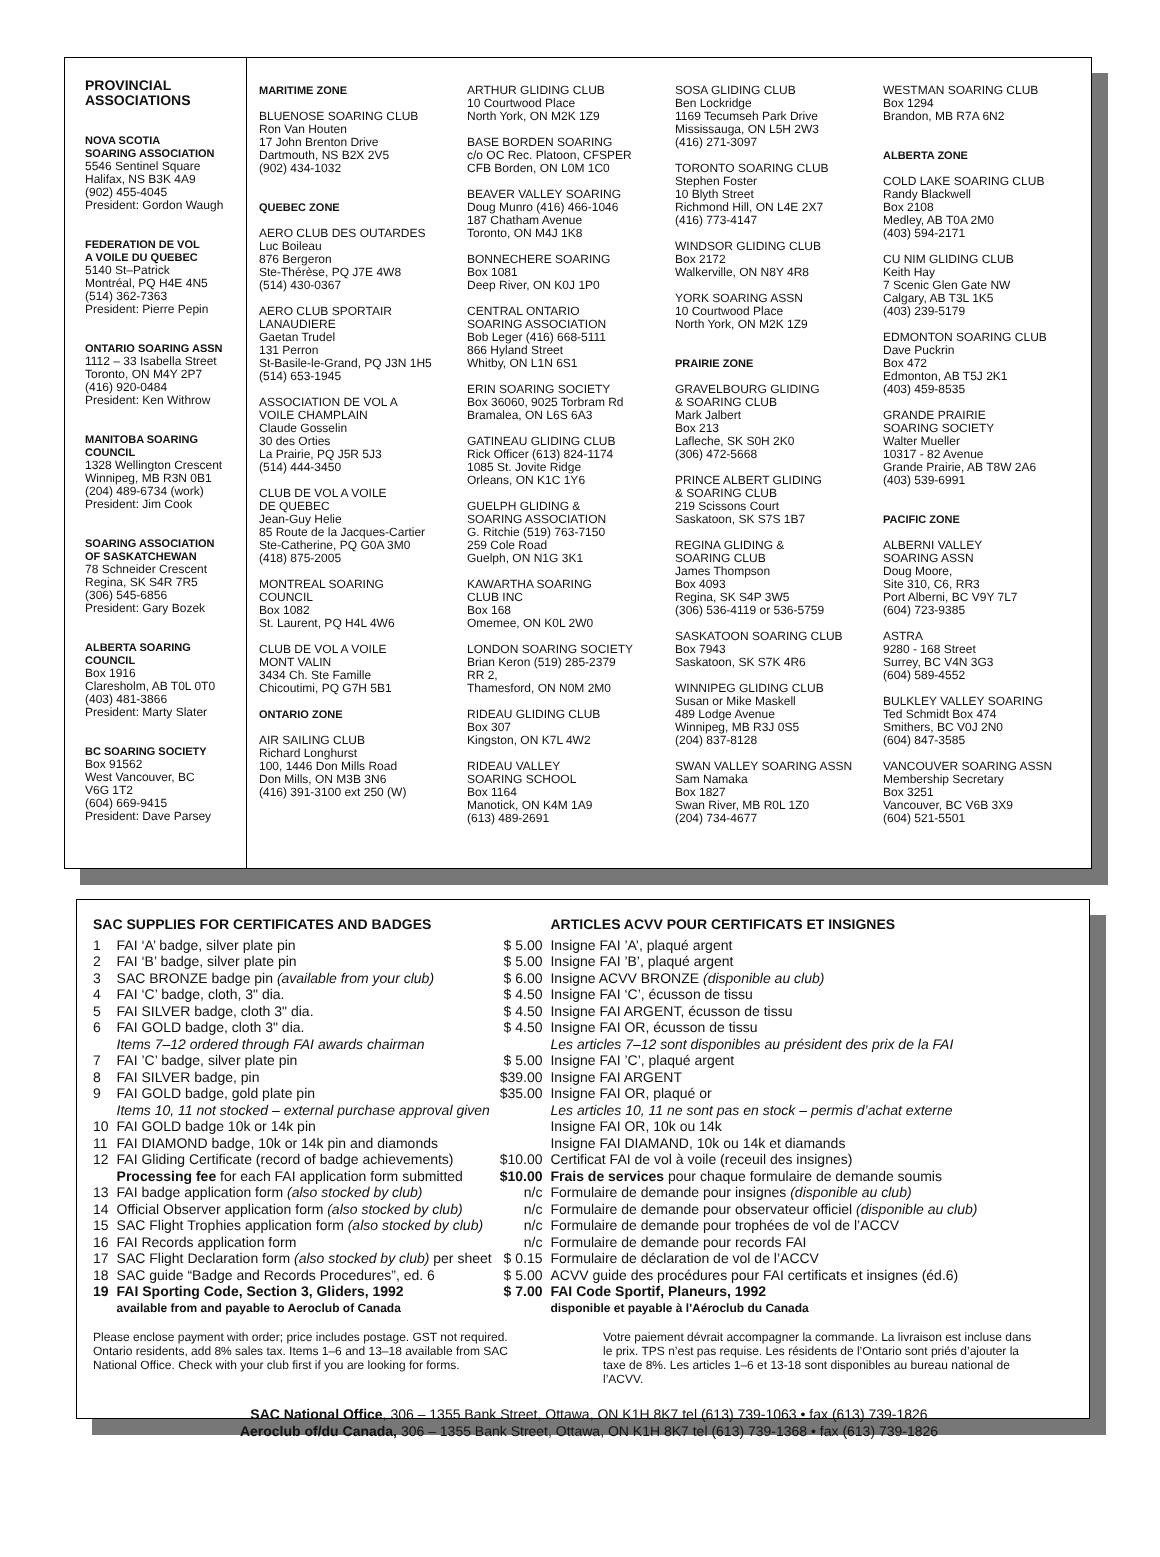PROVINCIAL
ASSOCIATIONS
NOVA SCOTIA
SOARING ASSOCIATION
5546 Sentinel Square
Halifax, NS B3K 4A9
(902) 455-4045
President: Gordon Waugh
FEDERATION DE VOL
A VOILE DU QUEBEC
5140 St–Patrick
Montréal, PQ H4E 4N5
(514) 362-7363
President: Pierre Pepin
ONTARIO SOARING ASSN
1112 – 33 Isabella Street
Toronto, ON M4Y 2P7
(416) 920-0484
President: Ken Withrow
MANITOBA SOARING COUNCIL
1328 Wellington Crescent
Winnipeg, MB R3N 0B1
(204) 489-6734 (work)
President: Jim Cook
SOARING ASSOCIATION
OF SASKATCHEWAN
78 Schneider Crescent
Regina, SK S4R 7R5
(306) 545-6856
President: Gary Bozek
ALBERTA SOARING COUNCIL
Box 1916
Claresholm, AB T0L 0T0
(403) 481-3866
President: Marty Slater
BC SOARING SOCIETY
Box 91562
West Vancouver, BC
V6G 1T2
(604) 669-9415
President: Dave Parsey
MARITIME ZONE
BLUENOSE SOARING CLUB
Ron Van Houten
17 John Brenton Drive
Dartmouth, NS B2X 2V5
(902) 434-1032
QUEBEC ZONE
AERO CLUB DES OUTARDES
Luc Boileau
876 Bergeron
Ste-Thérèse, PQ J7E 4W8
(514) 430-0367
AERO CLUB SPORTAIR
LANAUDIERE
Gaetan Trudel
131 Perron
St-Basile-le-Grand, PQ J3N 1H5
(514) 653-1945
ASSOCIATION DE VOL A
VOILE CHAMPLAIN
Claude Gosselin
30 des Orties
La Prairie, PQ J5R 5J3
(514) 444-3450
CLUB DE VOL A VOILE
DE QUEBEC
Jean-Guy Helie
85 Route de la Jacques-Cartier
Ste-Catherine, PQ G0A 3M0
(418) 875-2005
MONTREAL SOARING
COUNCIL
Box 1082
St. Laurent, PQ H4L 4W6
CLUB DE VOL A VOILE
MONT VALIN
3434 Ch. Ste Famille
Chicoutimi, PQ G7H 5B1
ONTARIO ZONE
AIR SAILING CLUB
Richard Longhurst
100, 1446 Don Mills Road
Don Mills, ON M3B 3N6
(416) 391-3100 ext 250 (W)
ARTHUR GLIDING CLUB
10 Courtwood Place
North York, ON M2K 1Z9
BASE BORDEN SOARING
c/o OC Rec. Platoon, CFSPER
CFB Borden, ON L0M 1C0
BEAVER VALLEY SOARING
Doug Munro (416) 466-1046
187 Chatham Avenue
Toronto, ON M4J 1K8
BONNECHERE SOARING
Box 1081
Deep River, ON K0J 1P0
CENTRAL ONTARIO
SOARING ASSOCIATION
Bob Leger (416) 668-5111
866 Hyland Street
Whitby, ON L1N 6S1
ERIN SOARING SOCIETY
Box 36060, 9025 Torbram Rd
Bramalea, ON L6S 6A3
GATINEAU GLIDING CLUB
Rick Officer (613) 824-1174
1085 St. Jovite Ridge
Orleans, ON K1C 1Y6
GUELPH GLIDING &
SOARING ASSOCIATION
G. Ritchie (519) 763-7150
259 Cole Road
Guelph, ON N1G 3K1
KAWARTHA SOARING
CLUB INC
Box 168
Omemee, ON K0L 2W0
LONDON SOARING SOCIETY
Brian Keron (519) 285-2379
RR 2,
Thamesford, ON N0M 2M0
RIDEAU GLIDING CLUB
Box 307
Kingston, ON K7L 4W2
RIDEAU VALLEY
SOARING SCHOOL
Box 1164
Manotick, ON K4M 1A9
(613) 489-2691
SOSA GLIDING CLUB
Ben Lockridge
1169 Tecumseh Park Drive
Mississauga, ON L5H 2W3
(416) 271-3097
TORONTO SOARING CLUB
Stephen Foster
10 Blyth Street
Richmond Hill, ON L4E 2X7
(416) 773-4147
WINDSOR GLIDING CLUB
Box 2172
Walkerville, ON N8Y 4R8
YORK SOARING ASSN
10 Courtwood Place
North York, ON M2K 1Z9
PRAIRIE ZONE
GRAVELBOURG GLIDING
& SOARING CLUB
Mark Jalbert
Box 213
Lafleche, SK S0H 2K0
(306) 472-5668
PRINCE ALBERT GLIDING
& SOARING CLUB
219 Scissons Court
Saskatoon, SK S7S 1B7
REGINA GLIDING &
SOARING CLUB
James Thompson
Box 4093
Regina, SK S4P 3W5
(306) 536-4119 or 536-5759
SASKATOON SOARING CLUB
Box 7943
Saskatoon, SK S7K 4R6
WINNIPEG GLIDING CLUB
Susan or Mike Maskell
489 Lodge Avenue
Winnipeg, MB R3J 0S5
(204) 837-8128
SWAN VALLEY SOARING ASSN
Sam Namaka
Box 1827
Swan River, MB R0L 1Z0
(204) 734-4677
WESTMAN SOARING CLUB
Box 1294
Brandon, MB R7A 6N2
ALBERTA ZONE
COLD LAKE SOARING CLUB
Randy Blackwell
Box 2108
Medley, AB T0A 2M0
(403) 594-2171
CU NIM GLIDING CLUB
Keith Hay
7 Scenic Glen Gate NW
Calgary, AB T3L 1K5
(403) 239-5179
EDMONTON SOARING CLUB
Dave Puckrin
Box 472
Edmonton, AB T5J 2K1
(403) 459-8535
GRANDE PRAIRIE
SOARING SOCIETY
Walter Mueller
10317 - 82 Avenue
Grande Prairie, AB T8W 2A6
(403) 539-6991
PACIFIC ZONE
ALBERNI VALLEY
SOARING ASSN
Doug Moore,
Site 310, C6, RR3
Port Alberni, BC V9Y 7L7
(604) 723-9385
ASTRA
9280 - 168 Street
Surrey, BC V4N 3G3
(604) 589-4552
BULKLEY VALLEY SOARING
Ted Schmidt Box 474
Smithers, BC V0J 2N0
(604) 847-3585
VANCOUVER SOARING ASSN
Membership Secretary
Box 3251
Vancouver, BC V6B 3X9
(604) 521-5501
| SAC SUPPLIES FOR CERTIFICATES AND BADGES | | | ARTICLES ACVV POUR CERTIFICATS ET INSIGNES |
| --- | --- | --- | --- |
| 1 | FAI ‘A’ badge, silver plate pin | $ 5.00 | Insigne FAI ’A’, plaqué argent |
| 2 | FAI ‘B’ badge, silver plate pin | $ 5.00 | Insigne FAI ’B’, plaqué argent |
| 3 | SAC BRONZE badge pin (available from your club) | $ 6.00 | Insigne ACVV BRONZE (disponible au club) |
| 4 | FAI ‘C’ badge, cloth, 3" dia. | $ 4.50 | Insigne FAI ‘C’, écusson de tissu |
| 5 | FAI SILVER badge, cloth 3" dia. | $ 4.50 | Insigne FAI ARGENT, écusson de tissu |
| 6 | FAI GOLD badge, cloth 3" dia. | $ 4.50 | Insigne FAI OR, écusson de tissu |
| | Items 7–12 ordered through FAI awards chairman | | Les articles 7–12 sont disponibles au président des prix de la FAI |
| 7 | FAI ’C’ badge, silver plate pin | $ 5.00 | Insigne FAI ’C’, plaqué argent |
| 8 | FAI SILVER badge, pin | $39.00 | Insigne FAI ARGENT |
| 9 | FAI GOLD badge, gold plate pin | $35.00 | Insigne FAI OR, plaqué or |
| | Items 10, 11 not stocked – external purchase approval given | | Les articles 10, 11 ne sont pas en stock – permis d’achat externe |
| 10 | FAI GOLD badge 10k or 14k pin | | Insigne FAI OR, 10k ou 14k |
| 11 | FAI DIAMOND badge, 10k or 14k pin and diamonds | | Insigne FAI DIAMAND, 10k ou 14k et diamands |
| 12 | FAI Gliding Certificate (record of badge achievements) | $10.00 | Certificat FAI de vol à voile (receuil des insignes) |
| | Processing fee for each FAI application form submitted | $10.00 | Frais de services pour chaque formulaire de demande soumis |
| 13 | FAI badge application form (also stocked by club) | n/c | Formulaire de demande pour insignes (disponible au club) |
| 14 | Official Observer application form (also stocked by club) | n/c | Formulaire de demande pour observateur officiel (disponible au club) |
| 15 | SAC Flight Trophies application form (also stocked by club) | n/c | Formulaire de demande pour trophées de vol de l’ACCV |
| 16 | FAI Records application form | n/c | Formulaire de demande pour records FAI |
| 17 | SAC Flight Declaration form (also stocked by club) per sheet | $ 0.15 | Formulaire de déclaration de vol de l’ACCV |
| 18 | SAC guide “Badge and Records Procedures”, ed. 6 | $ 5.00 | ACVV guide des procédures pour FAI certificats et insignes (éd.6) |
| 19 | FAI Sporting Code, Section 3, Gliders, 1992 | $ 7.00 | FAI Code Sportif, Planeurs, 1992 |
| | available from and payable to Aeroclub of Canada | | disponible et payable à l'Aéroclub du Canada |
Please enclose payment with order; price includes postage. GST not required. Ontario residents, add 8% sales tax. Items 1–6 and 13–18 available from SAC National Office. Check with your club first if you are looking for forms.
Votre paiement dévrait accompagner la commande. La livraison est incluse dans le prix. TPS n’est pas requise. Les résidents de l’Ontario sont priés d’ajouter la taxe de 8%. Les articles 1–6 et 13-18 sont disponibles au bureau national de l’ACVV.
SAC National Office, 306 – 1355 Bank Street, Ottawa, ON K1H 8K7 tel (613) 739-1063 • fax (613) 739-1826
Aeroclub of/du Canada, 306 – 1355 Bank Street, Ottawa, ON K1H 8K7 tel (613) 739-1368 • fax (613) 739-1826